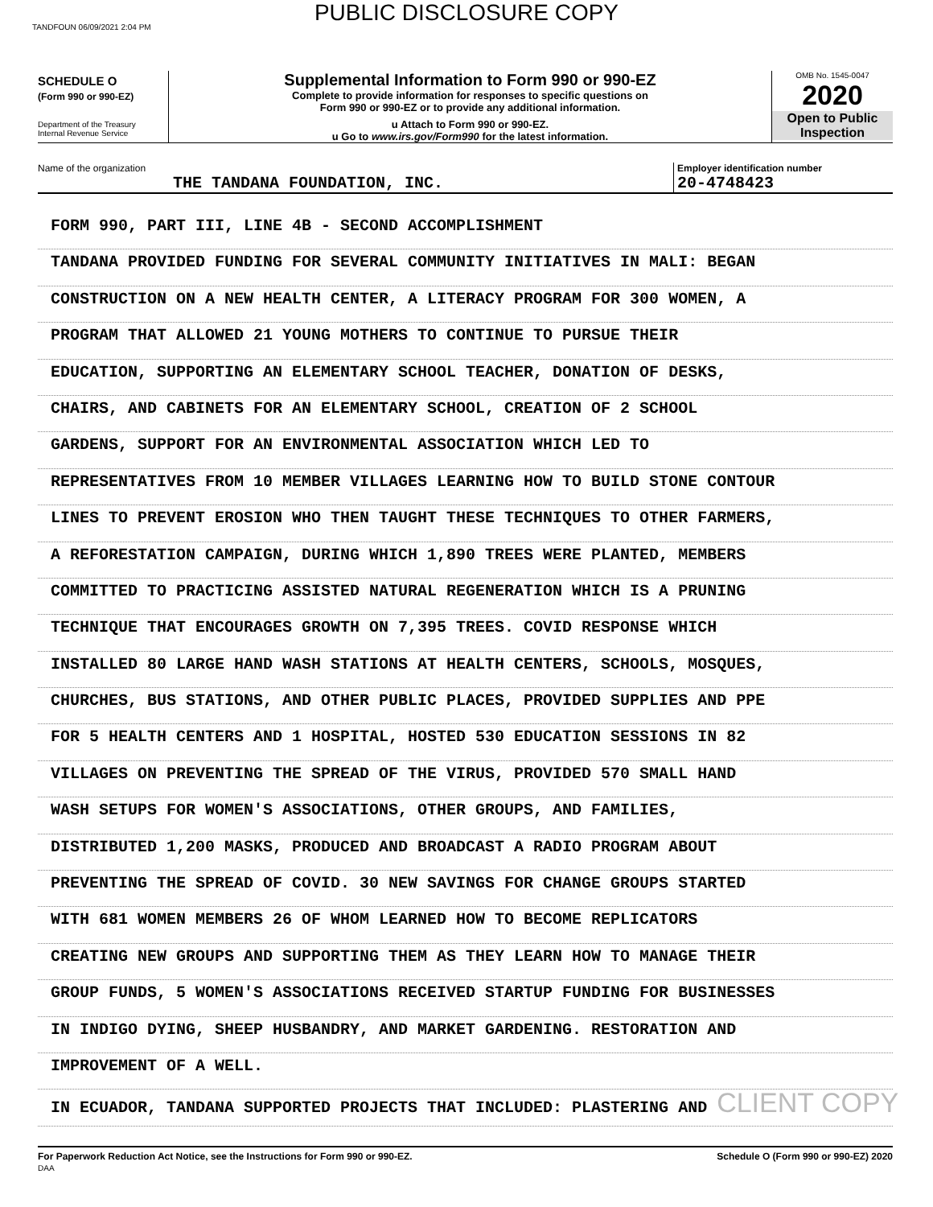PUBLIC DISCLOSURE COPY
TANDFOUN 06/09/2021 2:04 PM
SCHEDULE O
(Form 990 or 990-EZ)
Department of the Treasury
Internal Revenue Service
Supplemental Information to Form 990 or 990-EZ
Complete to provide information for responses to specific questions on
Form 990 or 990-EZ or to provide any additional information.
u Attach to Form 990 or 990-EZ.
u Go to www.irs.gov/Form990 for the latest information.
OMB No. 1545-0047
2020
Open to Public
Inspection
Name of the organization
THE TANDANA FOUNDATION, INC.
Employer identification number
20-4748423
FORM 990, PART III, LINE 4B - SECOND ACCOMPLISHMENT
TANDANA PROVIDED FUNDING FOR SEVERAL COMMUNITY INITIATIVES IN MALI: BEGAN
CONSTRUCTION ON A NEW HEALTH CENTER, A LITERACY PROGRAM FOR 300 WOMEN, A
PROGRAM THAT ALLOWED 21 YOUNG MOTHERS TO CONTINUE TO PURSUE THEIR
EDUCATION, SUPPORTING AN ELEMENTARY SCHOOL TEACHER, DONATION OF DESKS,
CHAIRS, AND CABINETS FOR AN ELEMENTARY SCHOOL, CREATION OF 2 SCHOOL
GARDENS, SUPPORT FOR AN ENVIRONMENTAL ASSOCIATION WHICH LED TO
REPRESENTATIVES FROM 10 MEMBER VILLAGES LEARNING HOW TO BUILD STONE CONTOUR
LINES TO PREVENT EROSION WHO THEN TAUGHT THESE TECHNIQUES TO OTHER FARMERS,
A REFORESTATION CAMPAIGN, DURING WHICH 1,890 TREES WERE PLANTED, MEMBERS
COMMITTED TO PRACTICING ASSISTED NATURAL REGENERATION WHICH IS A PRUNING
TECHNIQUE THAT ENCOURAGES GROWTH ON 7,395 TREES. COVID RESPONSE WHICH
INSTALLED 80 LARGE HAND WASH STATIONS AT HEALTH CENTERS, SCHOOLS, MOSQUES,
CHURCHES, BUS STATIONS, AND OTHER PUBLIC PLACES, PROVIDED SUPPLIES AND PPE
FOR 5 HEALTH CENTERS AND 1 HOSPITAL, HOSTED 530 EDUCATION SESSIONS IN 82
VILLAGES ON PREVENTING THE SPREAD OF THE VIRUS, PROVIDED 570 SMALL HAND
WASH SETUPS FOR WOMEN'S ASSOCIATIONS, OTHER GROUPS, AND FAMILIES,
DISTRIBUTED 1,200 MASKS, PRODUCED AND BROADCAST A RADIO PROGRAM ABOUT
PREVENTING THE SPREAD OF COVID. 30 NEW SAVINGS FOR CHANGE GROUPS STARTED
WITH 681 WOMEN MEMBERS 26 OF WHOM LEARNED HOW TO BECOME REPLICATORS
CREATING NEW GROUPS AND SUPPORTING THEM AS THEY LEARN HOW TO MANAGE THEIR
GROUP FUNDS, 5 WOMEN'S ASSOCIATIONS RECEIVED STARTUP FUNDING FOR BUSINESSES
IN INDIGO DYING, SHEEP HUSBANDRY, AND MARKET GARDENING. RESTORATION AND
IMPROVEMENT OF A WELL.
IN ECUADOR, TANDANA SUPPORTED PROJECTS THAT INCLUDED: PLASTERING AND CLIENT COPY
For Paperwork Reduction Act Notice, see the Instructions for Form 990 or 990-EZ.
DAA
Schedule O (Form 990 or 990-EZ) 2020